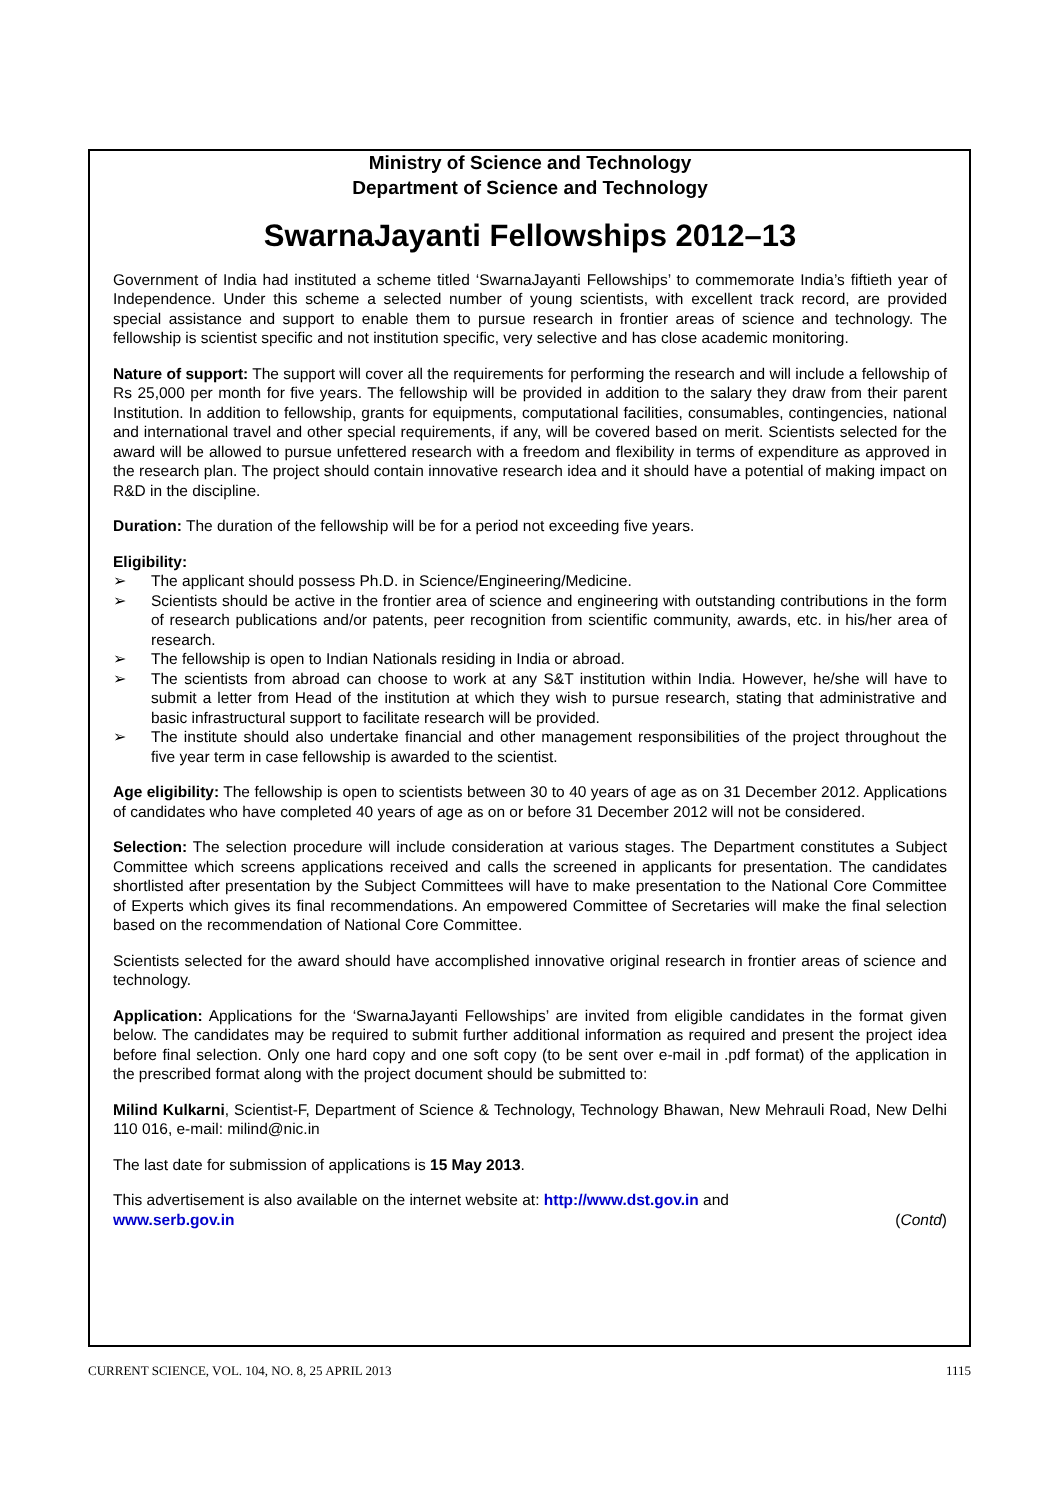Ministry of Science and Technology
Department of Science and Technology
SwarnaJayanti Fellowships 2012–13
Government of India had instituted a scheme titled ‘SwarnaJayanti Fellowships’ to commemorate India’s fiftieth year of Independence. Under this scheme a selected number of young scientists, with excellent track record, are provided special assistance and support to enable them to pursue research in frontier areas of science and technology. The fellowship is scientist specific and not institution specific, very selective and has close academic monitoring.
Nature of support: The support will cover all the requirements for performing the research and will include a fellowship of Rs 25,000 per month for five years. The fellowship will be provided in addition to the salary they draw from their parent Institution. In addition to fellowship, grants for equipments, computational facilities, consumables, contingencies, national and international travel and other special requirements, if any, will be covered based on merit. Scientists selected for the award will be allowed to pursue unfettered research with a freedom and flexibility in terms of expenditure as approved in the research plan. The project should contain innovative research idea and it should have a potential of making impact on R&D in the discipline.
Duration: The duration of the fellowship will be for a period not exceeding five years.
Eligibility:
➢ The applicant should possess Ph.D. in Science/Engineering/Medicine.
➢ Scientists should be active in the frontier area of science and engineering with outstanding contributions in the form of research publications and/or patents, peer recognition from scientific community, awards, etc. in his/her area of research.
➢ The fellowship is open to Indian Nationals residing in India or abroad.
➢ The scientists from abroad can choose to work at any S&T institution within India. However, he/she will have to submit a letter from Head of the institution at which they wish to pursue research, stating that administrative and basic infrastructural support to facilitate research will be provided.
➢ The institute should also undertake financial and other management responsibilities of the project throughout the five year term in case fellowship is awarded to the scientist.
Age eligibility: The fellowship is open to scientists between 30 to 40 years of age as on 31 December 2012. Applications of candidates who have completed 40 years of age as on or before 31 December 2012 will not be considered.
Selection: The selection procedure will include consideration at various stages. The Department constitutes a Subject Committee which screens applications received and calls the screened in applicants for presentation. The candidates shortlisted after presentation by the Subject Committees will have to make presentation to the National Core Committee of Experts which gives its final recommendations. An empowered Committee of Secretaries will make the final selection based on the recommendation of National Core Committee.
Scientists selected for the award should have accomplished innovative original research in frontier areas of science and technology.
Application: Applications for the ‘SwarnaJayanti Fellowships’ are invited from eligible candidates in the format given below. The candidates may be required to submit further additional information as required and present the project idea before final selection. Only one hard copy and one soft copy (to be sent over e-mail in .pdf format) of the application in the prescribed format along with the project document should be submitted to:
Milind Kulkarni, Scientist-F, Department of Science & Technology, Technology Bhawan, New Mehrauli Road, New Delhi 110 016, e-mail: milind@nic.in
The last date for submission of applications is 15 May 2013.
This advertisement is also available on the internet website at: http://www.dst.gov.in and
www.serb.gov.in (Contd)
CURRENT SCIENCE, VOL. 104, NO. 8, 25 APRIL 2013 1115